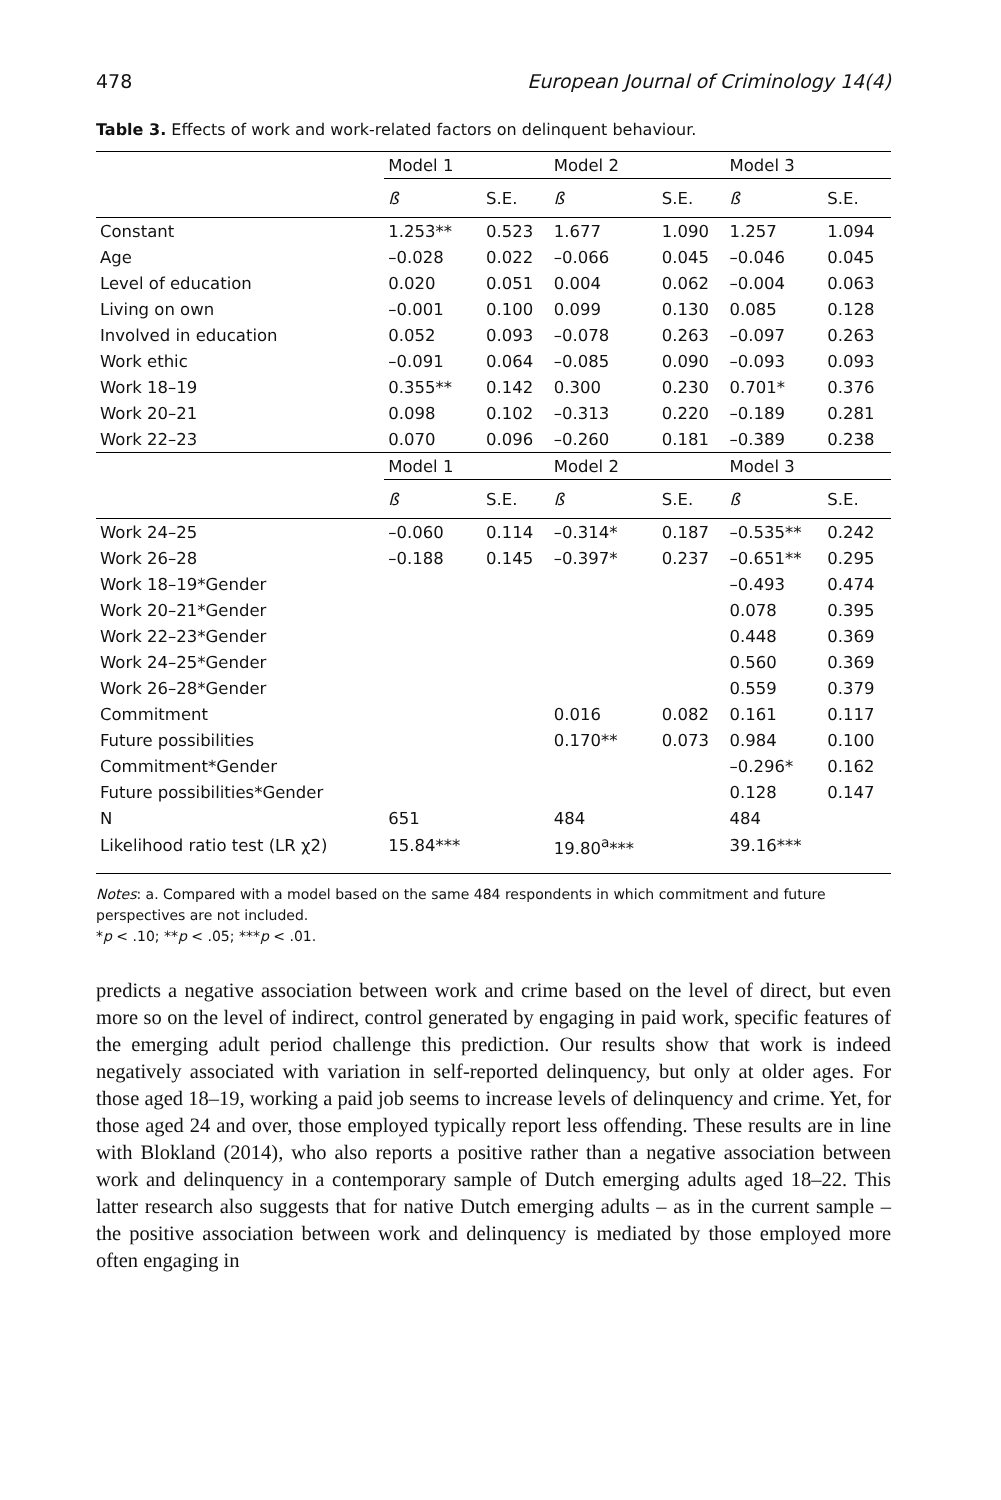478 European Journal of Criminology 14(4)
Table 3. Effects of work and work-related factors on delinquent behaviour.
| | Model 1 | | Model 2 | | Model 3 | |
| --- | --- | --- | --- | --- | --- | --- |
| | ß | S.E. | ß | S.E. | ß | S.E. |
| Constant | 1.253** | 0.523 | 1.677 | 1.090 | 1.257 | 1.094 |
| Age | –0.028 | 0.022 | –0.066 | 0.045 | –0.046 | 0.045 |
| Level of education | 0.020 | 0.051 | 0.004 | 0.062 | –0.004 | 0.063 |
| Living on own | –0.001 | 0.100 | 0.099 | 0.130 | 0.085 | 0.128 |
| Involved in education | 0.052 | 0.093 | –0.078 | 0.263 | –0.097 | 0.263 |
| Work ethic | –0.091 | 0.064 | –0.085 | 0.090 | –0.093 | 0.093 |
| Work 18–19 | 0.355** | 0.142 | 0.300 | 0.230 | 0.701* | 0.376 |
| Work 20–21 | 0.098 | 0.102 | –0.313 | 0.220 | –0.189 | 0.281 |
| Work 22–23 | 0.070 | 0.096 | –0.260 | 0.181 | –0.389 | 0.238 |
| | Model 1 | | Model 2 | | Model 3 | |
| | ß | S.E. | ß | S.E. | ß | S.E. |
| Work 24–25 | –0.060 | 0.114 | –0.314* | 0.187 | –0.535** | 0.242 |
| Work 26–28 | –0.188 | 0.145 | –0.397* | 0.237 | –0.651** | 0.295 |
| Work 18–19*Gender | | | | | –0.493 | 0.474 |
| Work 20–21*Gender | | | | | 0.078 | 0.395 |
| Work 22–23*Gender | | | | | 0.448 | 0.369 |
| Work 24–25*Gender | | | | | 0.560 | 0.369 |
| Work 26–28*Gender | | | | | 0.559 | 0.379 |
| Commitment | | | 0.016 | 0.082 | 0.161 | 0.117 |
| Future possibilities | | | 0.170** | 0.073 | 0.984 | 0.100 |
| Commitment*Gender | | | | | –0.296* | 0.162 |
| Future possibilities*Gender | | | | | 0.128 | 0.147 |
| N | 651 | | 484 | | 484 | |
| Likelihood ratio test (LR χ2) | 15.84*** | | 19.80<sup>a</sup>*** | | 39.16*** | |
Notes: a. Compared with a model based on the same 484 respondents in which commitment and future perspectives are not included.
*p < .10; **p < .05; ***p < .01.
predicts a negative association between work and crime based on the level of direct, but even more so on the level of indirect, control generated by engaging in paid work, specific features of the emerging adult period challenge this prediction. Our results show that work is indeed negatively associated with variation in self-reported delinquency, but only at older ages. For those aged 18–19, working a paid job seems to increase levels of delinquency and crime. Yet, for those aged 24 and over, those employed typically report less offending. These results are in line with Blokland (2014), who also reports a positive rather than a negative association between work and delinquency in a contemporary sample of Dutch emerging adults aged 18–22. This latter research also suggests that for native Dutch emerging adults – as in the current sample – the positive association between work and delinquency is mediated by those employed more often engaging in